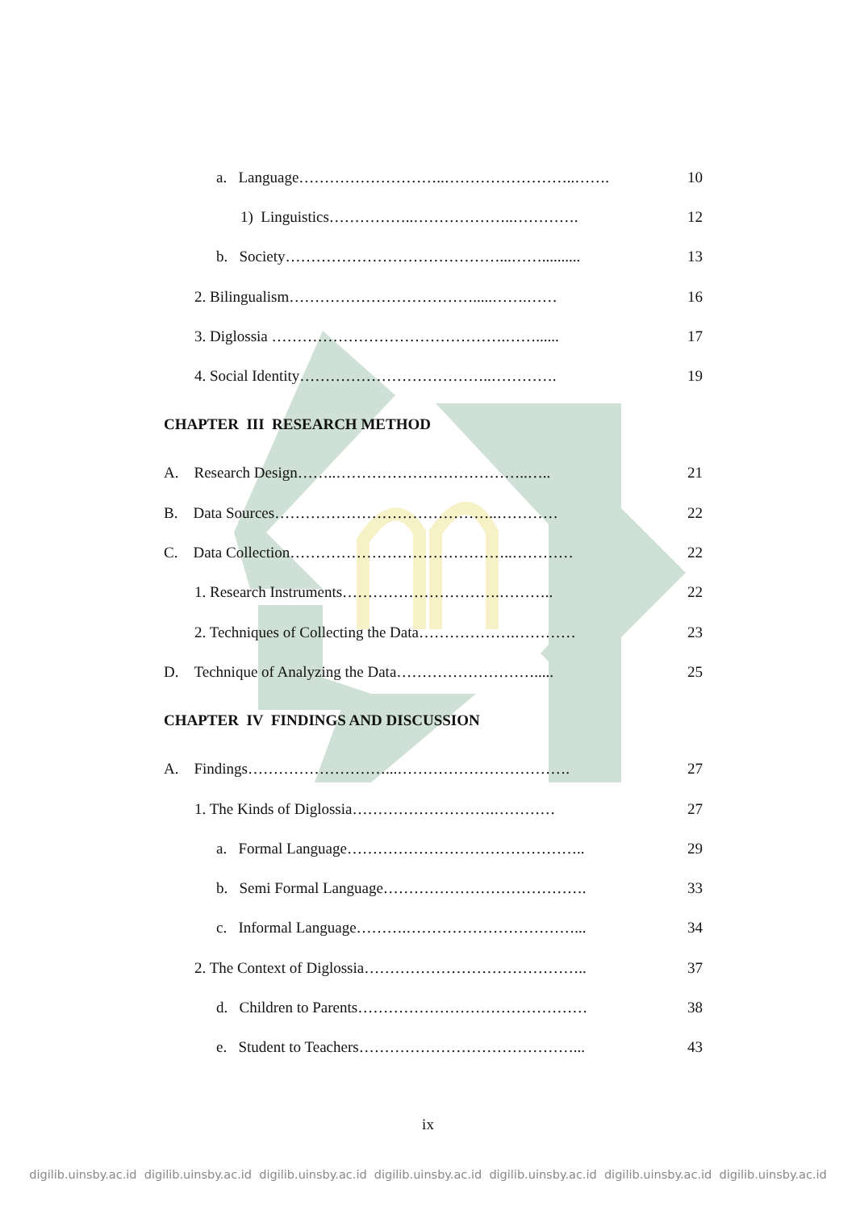a. Language………………………..……………………..……. 10
1) Linguistics……………..………………..…………. 12
b. Society……………………………………...…….......... 13
2. Bilingualism……………………………….....…….…… 16
3. Diglossia ……………………………………….……...... 17
4. Social Identity………………………………..…………. 19
CHAPTER III RESEARCH METHOD
A. Research Design……..………………………………..….. 21
B. Data Sources……………………………………..………… 22
C. Data Collection……………………………………..………… 22
1. Research Instruments………………………….……….. 22
2. Techniques of Collecting the Data……………….………… 23
D. Technique of Analyzing the Data………………………..... 25
CHAPTER IV FINDINGS AND DISCUSSION
A. Findings………………………...……………………………. 27
1. The Kinds of Diglossia……………………….………… 27
a. Formal Language……………………………………….. 29
b. Semi Formal Language…………………………………. 33
c. Informal Language……….……………………………... 34
2. The Context of Diglossia…………………………………….. 37
d. Children to Parents……………………………………… 38
e. Student to Teachers……………………………………... 43
ix
digilib.uinsby.ac.id digilib.uinsby.ac.id digilib.uinsby.ac.id digilib.uinsby.ac.id digilib.uinsby.ac.id digilib.uinsby.ac.id digilib.uinsby.ac.id